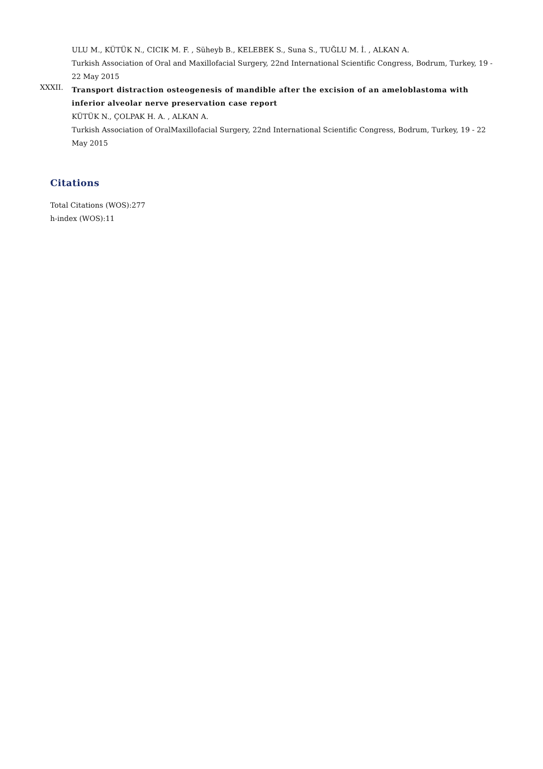ULU M., KÜTÜK N., CICIK M. F. , Süheyb B., KELEBEK S., Suna S., TUĞLU M. İ. , ALKAN A.
Turkish Association of Oral and Maxillofacial Surgery, 22nd International Scientific Congress, Bodrum, Turkey, 19 - 22 May 2015
XXXII.
Transport distraction osteogenesis of mandible after the excision of an ameloblastoma with inferior alveolar nerve preservation case report
KÜTÜK N., ÇOLPAK H. A. , ALKAN A.
Turkish Association of OralMaxillofacial Surgery, 22nd International Scientific Congress, Bodrum, Turkey, 19 - 22 May 2015
Citations
Total Citations (WOS):277
h-index (WOS):11